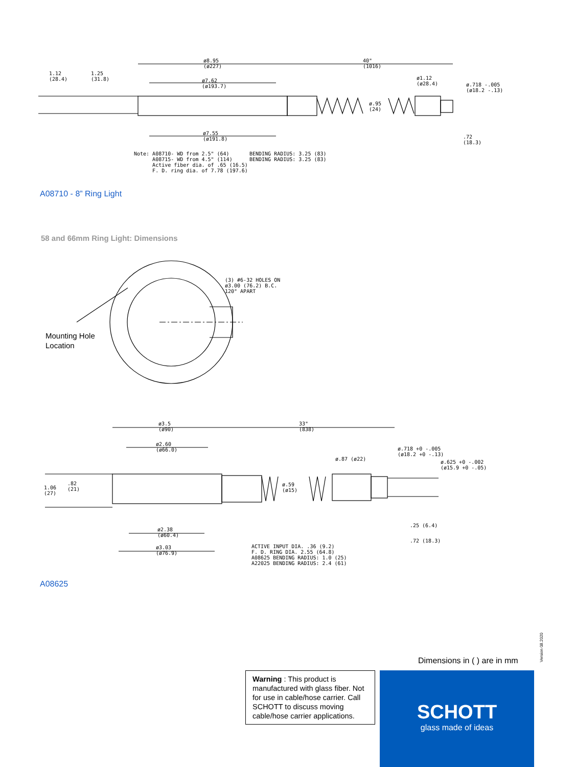ø8.95
(ø227)
40"
(1016)
1.12
(28.4)
1.25
(31.8)
ø7.62
(ø193.7)
ø1.12
(ø28.4)
ø.718 -.005
(ø18.2 -.13)
ø.95
(24)
ø7.55
(ø191.8)
.72
(18.3)
Note: A08710- WD from 2.5" (64)
A08715- WD from 4.5" (114)
Active fiber dia. of .65 (16.5)
F. D. ring dia. of 7.78 (197.6)
BENDING RADIUS: 3.25 (83)
BENDING RADIUS: 3.25 (83)
A08710 - 8” Ring Light
58 and 66mm Ring Light: Dimensions
(3) #6-32 HOLES ON
ø3.00 (76.2) B.C.
120° APART
Mounting Hole
Location
ø3.5
(ø90)
33"
(838)
ø2.60
(ø66.0)
ø.718 +0 -.005
(ø18.2 +0 -.13)
ø.87 (ø22)
ø.625 +0 -.002
(ø15.9 +0 -.05)
1.06
(27)
.82
(21)
ø.59
(ø15)
.25 (6.4)
ø2.38
(ø60.4)
.72 (18.3)
ø3.03
(ø76.9)
ACTIVE INPUT DIA. .36 (9.2)
F. D. RING DIA. 2.55 (64.8)
A08625 BENDING RADIUS: 1.0 (25)
A22025 BENDING RADIUS: 2.4 (61)
A08625
Version 08.2020
Dimensions in ( ) are in mm
Warning : This product is manufactured with glass fiber. Not for use in cable/hose carrier. Call SCHOTT to discuss moving cable/hose carrier applications.
SCHOTT
glass made of ideas